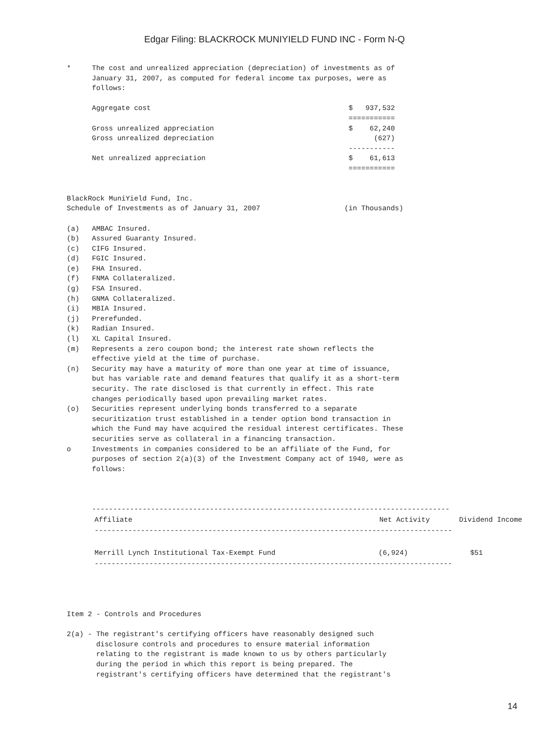Edgar Filing: BLACKROCK MUNIYIELD FUND INC - Form N-Q
*     The cost and unrealized appreciation (depreciation) of investments as of
      January 31, 2007, as computed for federal income tax purposes, were as
      follows:

      Aggregate cost                                               $   937,532
                                                                   ===========
      Gross unrealized appreciation                                $    62,240
      Gross unrealized depreciation                                      (627)
                                                                   -----------
      Net unrealized appreciation                                  $    61,613
                                                                   ===========


BlackRock MuniYield Fund, Inc.
Schedule of Investments as of January 31, 2007                    (in Thousands)

(a)   AMBAC Insured.
(b)   Assured Guaranty Insured.
(c)   CIFG Insured.
(d)   FGIC Insured.
(e)   FHA Insured.
(f)   FNMA Collateralized.
(g)   FSA Insured.
(h)   GNMA Collateralized.
(i)   MBIA Insured.
(j)   Prerefunded.
(k)   Radian Insured.
(l)   XL Capital Insured.
(m)   Represents a zero coupon bond; the interest rate shown reflects the
      effective yield at the time of purchase.
(n)   Security may have a maturity of more than one year at time of issuance,
      but has variable rate and demand features that qualify it as a short-term
      security. The rate disclosed is that currently in effect. This rate
      changes periodically based upon prevailing market rates.
(o)   Securities represent underlying bonds transferred to a separate
      securitization trust established in a tender option bond transaction in
      which the Fund may have acquired the residual interest certificates. These
      securities serve as collateral in a financing transaction.
o     Investments in companies considered to be an affiliate of the Fund, for
      purposes of section 2(a)(3) of the Investment Company act of 1940, were as
      follows:



      -------------------------------------------------------------------------------------
| Affiliate | Net Activity | Dividend Income |
| --- | --- | --- |
| ------------------------------------------------------------------------------------- | | |
| Merrill Lynch Institutional Tax-Exempt Fund | (6,924) | $51 |
| ------------------------------------------------------------------------------------- | | |
Item 2 - Controls and Procedures

2(a) - The registrant's certifying officers have reasonably designed such
       disclosure controls and procedures to ensure material information
       relating to the registrant is made known to us by others particularly
       during the period in which this report is being prepared. The
       registrant's certifying officers have determined that the registrant's
14